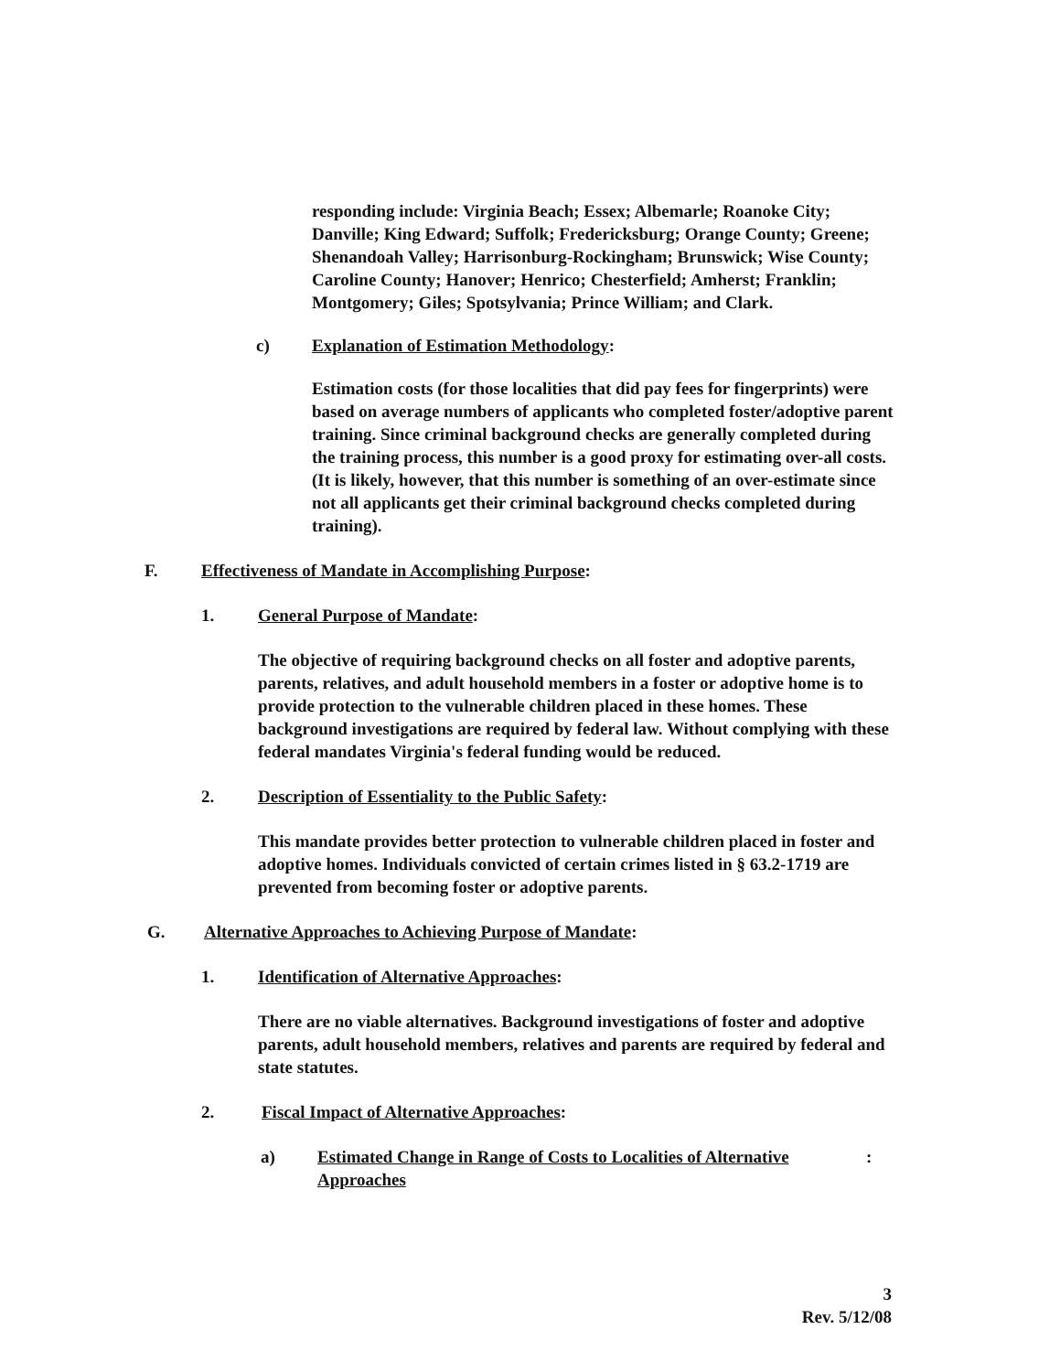responding include: Virginia Beach; Essex; Albemarle; Roanoke City; Danville; King Edward; Suffolk; Fredericksburg; Orange County; Greene; Shenandoah Valley; Harrisonburg-Rockingham; Brunswick; Wise County; Caroline County; Hanover; Henrico; Chesterfield; Amherst; Franklin; Montgomery; Giles; Spotsylvania; Prince William; and Clark.
c) Explanation of Estimation Methodology:
Estimation costs (for those localities that did pay fees for fingerprints) were based on average numbers of applicants who completed foster/adoptive parent training. Since criminal background checks are generally completed during the training process, this number is a good proxy for estimating over-all costs. (It is likely, however, that this number is something of an over-estimate since not all applicants get their criminal background checks completed during training).
F. Effectiveness of Mandate in Accomplishing Purpose:
1. General Purpose of Mandate:
The objective of requiring background checks on all foster and adoptive parents, parents, relatives, and adult household members in a foster or adoptive home is to provide protection to the vulnerable children placed in these homes. These background investigations are required by federal law. Without complying with these federal mandates Virginia's federal funding would be reduced.
2. Description of Essentiality to the Public Safety:
This mandate provides better protection to vulnerable children placed in foster and adoptive homes. Individuals convicted of certain crimes listed in § 63.2-1719 are prevented from becoming foster or adoptive parents.
G. Alternative Approaches to Achieving Purpose of Mandate:
1. Identification of Alternative Approaches:
There are no viable alternatives. Background investigations of foster and adoptive parents, adult household members, relatives and parents are required by federal and state statutes.
2. Fiscal Impact of Alternative Approaches:
a) Estimated Change in Range of Costs to Localities of Alternative Approaches:
3
Rev. 5/12/08